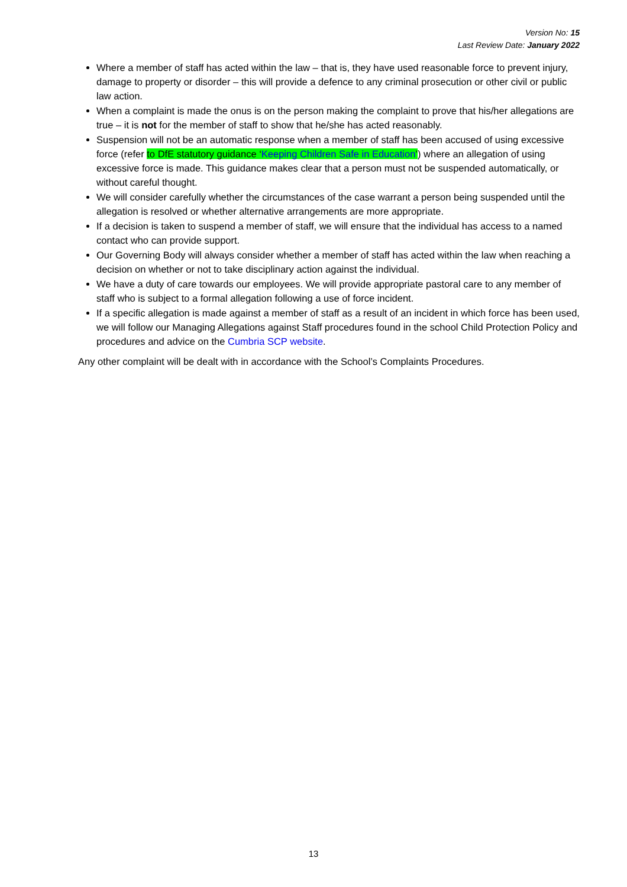Version No: 15
Last Review Date: January 2022
Where a member of staff has acted within the law – that is, they have used reasonable force to prevent injury, damage to property or disorder – this will provide a defence to any criminal prosecution or other civil or public law action.
When a complaint is made the onus is on the person making the complaint to prove that his/her allegations are true – it is not for the member of staff to show that he/she has acted reasonably.
Suspension will not be an automatic response when a member of staff has been accused of using excessive force (refer to DfE statutory guidance ‘Keeping Children Safe in Education’) where an allegation of using excessive force is made. This guidance makes clear that a person must not be suspended automatically, or without careful thought.
We will consider carefully whether the circumstances of the case warrant a person being suspended until the allegation is resolved or whether alternative arrangements are more appropriate.
If a decision is taken to suspend a member of staff, we will ensure that the individual has access to a named contact who can provide support.
Our Governing Body will always consider whether a member of staff has acted within the law when reaching a decision on whether or not to take disciplinary action against the individual.
We have a duty of care towards our employees. We will provide appropriate pastoral care to any member of staff who is subject to a formal allegation following a use of force incident.
If a specific allegation is made against a member of staff as a result of an incident in which force has been used, we will follow our Managing Allegations against Staff procedures found in the school Child Protection Policy and procedures and advice on the Cumbria SCP website.
Any other complaint will be dealt with in accordance with the School’s Complaints Procedures.
13